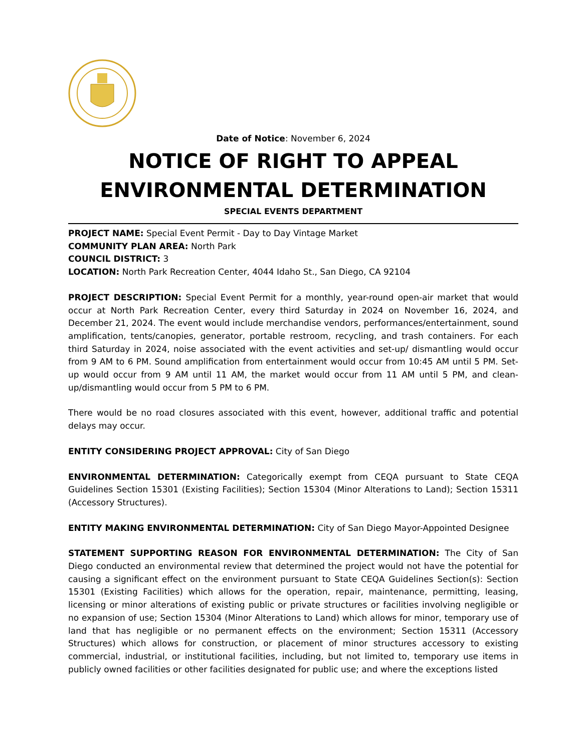Date of Notice: November 6, 2024
NOTICE OF RIGHT TO APPEAL
ENVIRONMENTAL DETERMINATION
SPECIAL EVENTS DEPARTMENT
PROJECT NAME: Special Event Permit - Day to Day Vintage Market
COMMUNITY PLAN AREA: North Park
COUNCIL DISTRICT: 3
LOCATION: North Park Recreation Center, 4044 Idaho St., San Diego, CA 92104
PROJECT DESCRIPTION: Special Event Permit for a monthly, year-round open-air market that would occur at North Park Recreation Center, every third Saturday in 2024 on November 16, 2024, and December 21, 2024. The event would include merchandise vendors, performances/entertainment, sound amplification, tents/canopies, generator, portable restroom, recycling, and trash containers. For each third Saturday in 2024, noise associated with the event activities and set-up/ dismantling would occur from 9 AM to 6 PM. Sound amplification from entertainment would occur from 10:45 AM until 5 PM. Set-up would occur from 9 AM until 11 AM, the market would occur from 11 AM until 5 PM, and clean-up/dismantling would occur from 5 PM to 6 PM.
There would be no road closures associated with this event, however, additional traffic and potential delays may occur.
ENTITY CONSIDERING PROJECT APPROVAL: City of San Diego
ENVIRONMENTAL DETERMINATION: Categorically exempt from CEQA pursuant to State CEQA Guidelines Section 15301 (Existing Facilities); Section 15304 (Minor Alterations to Land); Section 15311 (Accessory Structures).
ENTITY MAKING ENVIRONMENTAL DETERMINATION: City of San Diego Mayor-Appointed Designee
STATEMENT SUPPORTING REASON FOR ENVIRONMENTAL DETERMINATION: The City of San Diego conducted an environmental review that determined the project would not have the potential for causing a significant effect on the environment pursuant to State CEQA Guidelines Section(s): Section 15301 (Existing Facilities) which allows for the operation, repair, maintenance, permitting, leasing, licensing or minor alterations of existing public or private structures or facilities involving negligible or no expansion of use; Section 15304 (Minor Alterations to Land) which allows for minor, temporary use of land that has negligible or no permanent effects on the environment; Section 15311 (Accessory Structures) which allows for construction, or placement of minor structures accessory to existing commercial, industrial, or institutional facilities, including, but not limited to, temporary use items in publicly owned facilities or other facilities designated for public use; and where the exceptions listed